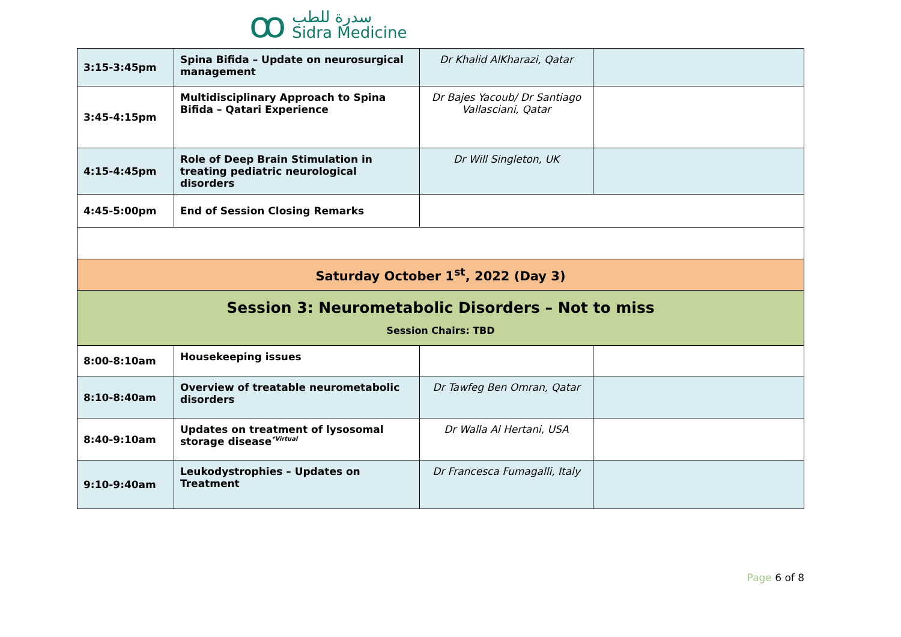ꝏ
سدرة للطب
Sidra Medicine
| 3:15-3:45pm | Spina Bifida – Update on neurosurgical management | Dr Khalid AlKharazi, Qatar | |
| 3:45-4:15pm | Multidisciplinary Approach to Spina Bifida – Qatari Experience | Dr Bajes Yacoub/ Dr Santiago Vallasciani, Qatar | |
| 4:15-4:45pm | Role of Deep Brain Stimulation in treating pediatric neurological disorders | Dr Will Singleton, UK | |
| 4:45-5:00pm | End of Session Closing Remarks | | |
| Saturday October 1<sup>st</sup>, 2022 (Day 3) | | | |
| Session 3: Neurometabolic Disorders – Not to miss Session Chairs: TBD | | | |
| 8:00-8:10am | Housekeeping issues | | |
| 8:10-8:40am | Overview of treatable neurometabolic disorders | Dr Tawfeg Ben Omran, Qatar | |
| 8:40-9:10am | Updates on treatment of lysosomal storage disease<sup>*Virtual</sup> | Dr Walla Al Hertani, USA | |
| 9:10-9:40am | Leukodystrophies – Updates on Treatment | Dr Francesca Fumagalli, Italy | |
Page 6 of 8